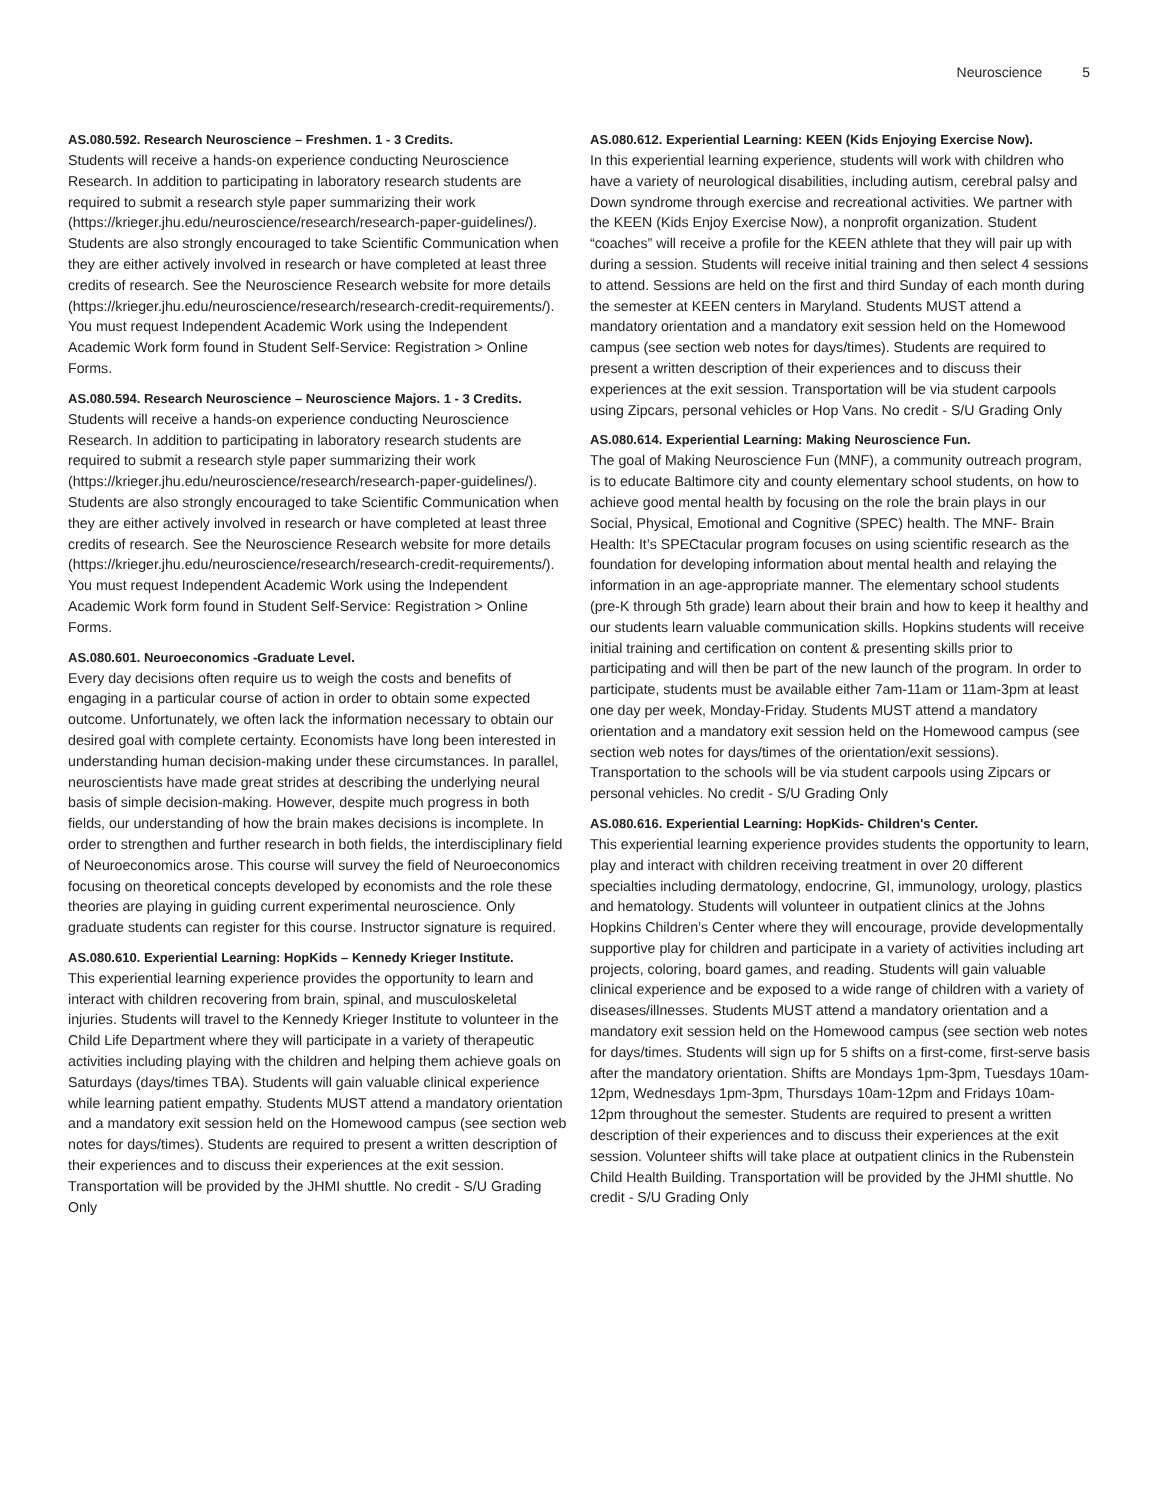Neuroscience 5
AS.080.592. Research Neuroscience – Freshmen. 1 - 3 Credits.
Students will receive a hands-on experience conducting Neuroscience Research. In addition to participating in laboratory research students are required to submit a research style paper summarizing their work (https://krieger.jhu.edu/neuroscience/research/research-paper-guidelines/). Students are also strongly encouraged to take Scientific Communication when they are either actively involved in research or have completed at least three credits of research. See the Neuroscience Research website for more details (https://krieger.jhu.edu/neuroscience/research/research-credit-requirements/).
You must request Independent Academic Work using the Independent Academic Work form found in Student Self-Service: Registration > Online Forms.
AS.080.594. Research Neuroscience – Neuroscience Majors. 1 - 3 Credits.
Students will receive a hands-on experience conducting Neuroscience Research. In addition to participating in laboratory research students are required to submit a research style paper summarizing their work (https://krieger.jhu.edu/neuroscience/research/research-paper-guidelines/). Students are also strongly encouraged to take Scientific Communication when they are either actively involved in research or have completed at least three credits of research. See the Neuroscience Research website for more details (https://krieger.jhu.edu/neuroscience/research/research-credit-requirements/).
You must request Independent Academic Work using the Independent Academic Work form found in Student Self-Service: Registration > Online Forms.
AS.080.601. Neuroeconomics -Graduate Level.
Every day decisions often require us to weigh the costs and benefits of engaging in a particular course of action in order to obtain some expected outcome. Unfortunately, we often lack the information necessary to obtain our desired goal with complete certainty. Economists have long been interested in understanding human decision-making under these circumstances. In parallel, neuroscientists have made great strides at describing the underlying neural basis of simple decision-making. However, despite much progress in both fields, our understanding of how the brain makes decisions is incomplete. In order to strengthen and further research in both fields, the interdisciplinary field of Neuroeconomics arose. This course will survey the field of Neuroeconomics focusing on theoretical concepts developed by economists and the role these theories are playing in guiding current experimental neuroscience. Only graduate students can register for this course. Instructor signature is required.
AS.080.610. Experiential Learning: HopKids – Kennedy Krieger Institute.
This experiential learning experience provides the opportunity to learn and interact with children recovering from brain, spinal, and musculoskeletal injuries. Students will travel to the Kennedy Krieger Institute to volunteer in the Child Life Department where they will participate in a variety of therapeutic activities including playing with the children and helping them achieve goals on Saturdays (days/times TBA). Students will gain valuable clinical experience while learning patient empathy. Students MUST attend a mandatory orientation and a mandatory exit session held on the Homewood campus (see section web notes for days/times). Students are required to present a written description of their experiences and to discuss their experiences at the exit session. Transportation will be provided by the JHMI shuttle. No credit - S/U Grading Only
AS.080.612. Experiential Learning: KEEN (Kids Enjoying Exercise Now).
In this experiential learning experience, students will work with children who have a variety of neurological disabilities, including autism, cerebral palsy and Down syndrome through exercise and recreational activities. We partner with the KEEN (Kids Enjoy Exercise Now), a nonprofit organization. Student “coaches” will receive a profile for the KEEN athlete that they will pair up with during a session. Students will receive initial training and then select 4 sessions to attend. Sessions are held on the first and third Sunday of each month during the semester at KEEN centers in Maryland. Students MUST attend a mandatory orientation and a mandatory exit session held on the Homewood campus (see section web notes for days/times). Students are required to present a written description of their experiences and to discuss their experiences at the exit session. Transportation will be via student carpools using Zipcars, personal vehicles or Hop Vans. No credit - S/U Grading Only
AS.080.614. Experiential Learning: Making Neuroscience Fun.
The goal of Making Neuroscience Fun (MNF), a community outreach program, is to educate Baltimore city and county elementary school students, on how to achieve good mental health by focusing on the role the brain plays in our Social, Physical, Emotional and Cognitive (SPEC) health. The MNF- Brain Health: It’s SPECtacular program focuses on using scientific research as the foundation for developing information about mental health and relaying the information in an age-appropriate manner. The elementary school students (pre-K through 5th grade) learn about their brain and how to keep it healthy and our students learn valuable communication skills. Hopkins students will receive initial training and certification on content & presenting skills prior to participating and will then be part of the new launch of the program. In order to participate, students must be available either 7am-11am or 11am-3pm at least one day per week, Monday-Friday. Students MUST attend a mandatory orientation and a mandatory exit session held on the Homewood campus (see section web notes for days/times of the orientation/exit sessions). Transportation to the schools will be via student carpools using Zipcars or personal vehicles. No credit - S/U Grading Only
AS.080.616. Experiential Learning: HopKids- Children's Center.
This experiential learning experience provides students the opportunity to learn, play and interact with children receiving treatment in over 20 different specialties including dermatology, endocrine, GI, immunology, urology, plastics and hematology. Students will volunteer in outpatient clinics at the Johns Hopkins Children’s Center where they will encourage, provide developmentally supportive play for children and participate in a variety of activities including art projects, coloring, board games, and reading. Students will gain valuable clinical experience and be exposed to a wide range of children with a variety of diseases/illnesses. Students MUST attend a mandatory orientation and a mandatory exit session held on the Homewood campus (see section web notes for days/times. Students will sign up for 5 shifts on a first-come, first-serve basis after the mandatory orientation. Shifts are Mondays 1pm-3pm, Tuesdays 10am-12pm, Wednesdays 1pm-3pm, Thursdays 10am-12pm and Fridays 10am-12pm throughout the semester. Students are required to present a written description of their experiences and to discuss their experiences at the exit session. Volunteer shifts will take place at outpatient clinics in the Rubenstein Child Health Building. Transportation will be provided by the JHMI shuttle. No credit - S/U Grading Only